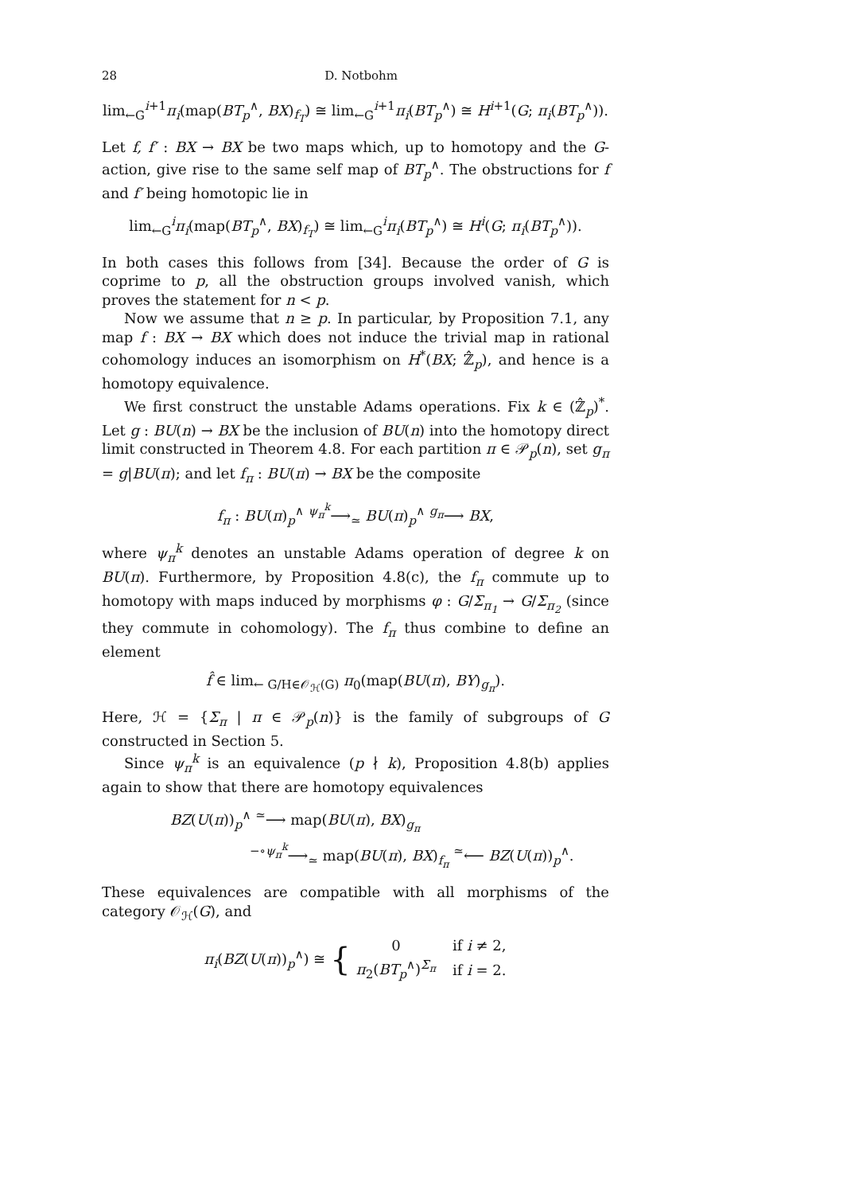28 D. Notbohm
lim<sub>←G</sub><sup>i+1</sup>π<sub>i</sub>(map(BT<sub>p</sub><sup>∧</sup>, BX)<sub>f<sub>T</sub></sub>) ≅ lim<sub>←G</sub><sup>i+1</sup>π<sub>i</sub>(BT<sub>p</sub><sup>∧</sup>) ≅ H<sup>i+1</sup>(G; π<sub>i</sub>(BT<sub>p</sub><sup>∧</sup>)).
Let f, f′ : BX → BX be two maps which, up to homotopy and the G-action, give rise to the same self map of BT<sub>p</sub><sup>∧</sup>. The obstructions for f and f′ being homotopic lie in
lim<sub>←G</sub><sup>i</sup>π<sub>i</sub>(map(BT<sub>p</sub><sup>∧</sup>, BX)<sub>f<sub>T</sub></sub>) ≅ lim<sub>←G</sub><sup>i</sup>π<sub>i</sub>(BT<sub>p</sub><sup>∧</sup>) ≅ H<sup>i</sup>(G; π<sub>i</sub>(BT<sub>p</sub><sup>∧</sup>)).
In both cases this follows from [34]. Because the order of G is coprime to p, all the obstruction groups involved vanish, which proves the statement for n < p.
Now we assume that n ≥ p. In particular, by Proposition 7.1, any map f : BX → BX which does not induce the trivial map in rational cohomology induces an isomorphism on H<sup>*</sup>(BX; ℤ̂<sub>p</sub>), and hence is a homotopy equivalence.
We first construct the unstable Adams operations. Fix k ∈ (ℤ̂<sub>p</sub>)<sup>*</sup>. Let g : BU(n) → BX be the inclusion of BU(n) into the homotopy direct limit constructed in Theorem 4.8. For each partition π ∈ 𝒫<sub>p</sub>(n), set g<sub>π</sub> = g|BU(π); and let f<sub>π</sub> : BU(π) → BX be the composite
f<sub>π</sub> : BU(π)<sub>p</sub><sup>∧</sup> <sup>ψ<sub>π</sub><sup>k</sup></sup>⟶<sub>≃</sub> BU(π)<sub>p</sub><sup>∧</sup> <sup>g<sub>π</sub></sup>⟶ BX,
where ψ<sub>π</sub><sup>k</sup> denotes an unstable Adams operation of degree k on BU(π). Furthermore, by Proposition 4.8(c), the f<sub>π</sub> commute up to homotopy with maps induced by morphisms φ : G/Σ<sub>π<sub>1</sub></sub> → G/Σ<sub>π<sub>2</sub></sub> (since they commute in cohomology). The f<sub>π</sub> thus combine to define an element
f̂ ∈ lim<sub>← G/H∈𝒪<sub>ℋ</sub>(G)</sub> π<sub>0</sub>(map(BU(π), BY)<sub>g<sub>π</sub></sub>).
Here, ℋ = {Σ<sub>π</sub> | π ∈ 𝒫<sub>p</sub>(n)} is the family of subgroups of G constructed in Section 5.
Since ψ<sub>π</sub><sup>k</sup> is an equivalence (p ∤ k), Proposition 4.8(b) applies again to show that there are homotopy equivalences
BZ(U(π))<sub>p</sub><sup>∧</sup> <sup>≃</sup>⟶ map(BU(π), BX)<sub>g<sub>π</sub></sub>
<sup>−∘ψ<sub>π</sub><sup>k</sup></sup>⟶<sub>≃</sub> map(BU(π), BX)<sub>f<sub>π</sub></sub> <sup>≃</sup>⟵ BZ(U(π))<sub>p</sub><sup>∧</sup>.
These equivalences are compatible with all morphisms of the category 𝒪<sub>ℋ</sub>(G), and
π<sub>i</sub>(BZ(U(π))<sub>p</sub><sup>∧</sup>) ≅ {
| 0 | if i ≠ 2, |
| π<sub>2</sub>( BT<sub>p</sub><sup>∧</sup>)<sup>Σ<sub>π</sub></sup> | if i = 2. |